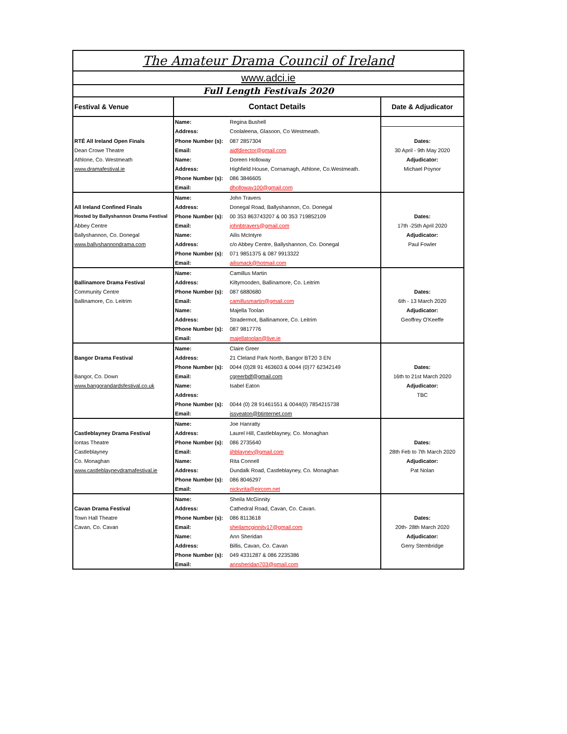| The Amateur Drama Council of Ireland | | | |
| www.adci.ie | | | |
| Full Length Festivals 2020 | | | |
| Festival & Venue | Contact Details | | Date & Adjudicator |
| | Name: | Regina Bushell | |
| | Address: | Coolaleena, Glasoon, Co Westmeath. | |
| RTÉ All Ireland Open Finals | Phone Number (s): | 087 2857304 | Dates: |
| Dean Crowe Theatre | Email: | aidfdirector@gmail.com | 30 April - 9th May 2020 |
| Athlone, Co. Westmeath | Name: | Doreen Holloway | Adjudicator: |
| www.dramafestival.ie | Address: | Highfield House, Cornamagh, Athlone, Co.Westmeath. | Michael Poynor |
| | Phone Number (s): | 086 3846605 | |
| | Email: | dholloway100@gmail.com | |
| | Name: | John Travers | |
| All Ireland Confined Finals | Address: | Donegal Road, Ballyshannon, Co. Donegal | |
| Hosted by Ballyshannon Drama Festival | Phone Number (s): | 00 353 863743207 & 00 353 719852109 | Dates: |
| Abbey Centre | Email: | johnbtravers@gmail.com | 17th -25th April 2020 |
| Ballyshannon, Co. Donegal | Name: | Ailis McIntyre | Adjudicator: |
| www.ballyshannondrama.com | Address: | c/o Abbey Centre, Ballyshannon, Co. Donegal | Paul Fowler |
| | Phone Number (s): | 071 9851375 & 087 9913322 | |
| | Email: | ailismack@hotmail.com | |
| | Name: | Camillus Martin | |
| Ballinamore Drama Festival | Address: | Kiltymooden, Ballinamore, Co. Leitrim | |
| Community Centre | Phone Number (s): | 087 6880680 | Dates: |
| Ballinamore, Co. Leitrim | Email: | camillusmartin@gmail.com | 6th - 13 March 2020 |
| | Name: | Majella Toolan | Adjudicator: |
| | Address: | Stradermot, Ballinamore, Co. Leitrim | Geoffrey O'Keeffe |
| | Phone Number (s): | 087 9817776 | |
| | Email: | majellatoolan@live.ie | |
| | Name: | Claire Greer | |
| Bangor Drama Festival | Address: | 21 Cleland Park North, Bangor BT20 3 EN | |
| | Phone Number (s): | 0044 (0)28 91 463603 & 0044 (0)77 62342149 | Dates: |
| Bangor, Co. Down | Email: | cgreerbdf@gmail.com | 16th to 21st March 2020 |
| www.bangorandardsfestival.co.uk | Name: | Isabel Eaton | Adjudicator: |
| | Address: | | TBC |
| | Phone Number (s): | 0044 (0) 28 91461551 & 0044(0) 7854215738 | |
| | Email: | issyeaton@btinternet.com | |
| | Name: | Joe Hanratty | |
| Castleblayney Drama Festival | Address: | Laurel Hill, Castleblayney, Co. Monaghan | |
| Iontas Theatre | Phone Number (s): | 086 2735640 | Dates: |
| Castleblayney | Email: | jjhblayney@gmail.com | 28th Feb to 7th March 2020 |
| Co. Monaghan | Name: | Rita Connell | Adjudicator: |
| www.castleblayneydramafestival.ie | Address: | Dundalk Road, Castleblayney, Co. Monaghan | Pat Nolan |
| | Phone Number (s): | 086 8046297 | |
| | Email: | nickyrita@eircom.net | |
| | Name: | Sheila McGinnity | |
| Cavan Drama Festival | Address: | Cathedral Road, Cavan, Co. Cavan. | |
| Town Hall Theatre | Phone Number (s): | 086 8113618 | Dates: |
| Cavan, Co. Cavan | Email: | sheilamcginnity17@gmail.com | 20th- 28th March 2020 |
| | Name: | Ann Sheridan | Adjudicator: |
| | Address: | Billis, Cavan, Co. Cavan | Gerry Stembridge |
| | Phone Number (s): | 049 4331287 & 086 2235386 | |
| | Email: | annsheridan703@gmail.com | |